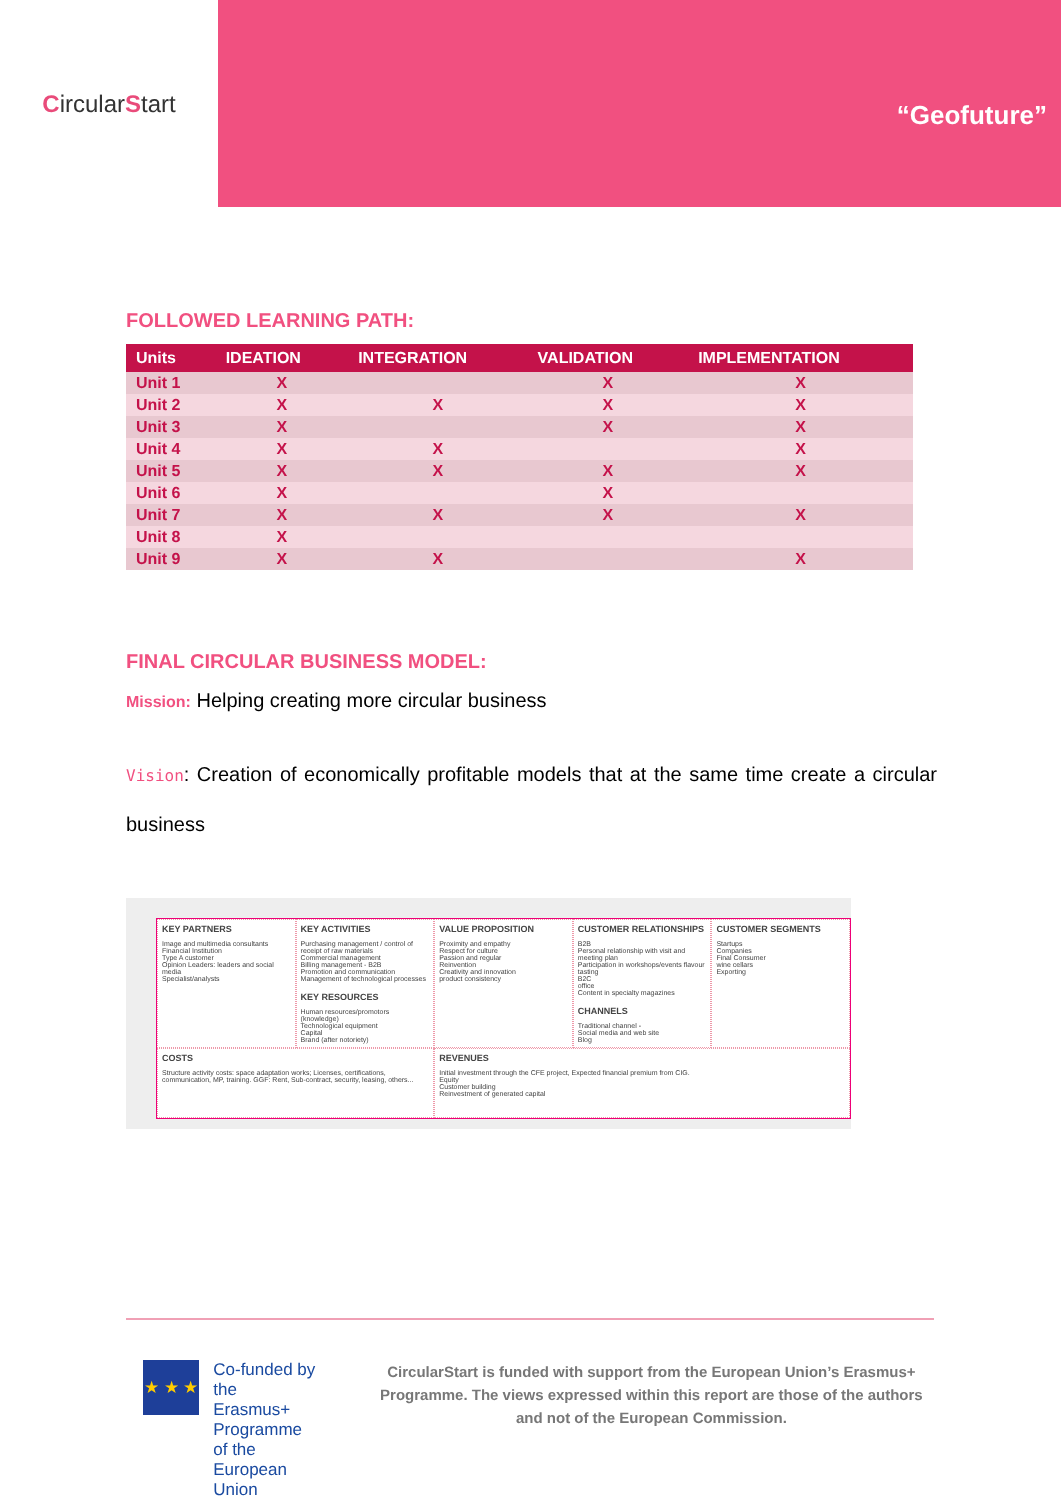Circular S tart
“Geofuture”
FOLLOWED LEARNING PATH:
| Units | IDEATION | INTEGRATION | VALIDATION | IMPLEMENTATION |
| --- | --- | --- | --- | --- |
| Unit 1 | X | | X | X |
| Unit 2 | X | X | X | X |
| Unit 3 | X | | X | X |
| Unit 4 | X | X | | X |
| Unit 5 | X | X | X | X |
| Unit 6 | X | | X | |
| Unit 7 | X | X | X | X |
| Unit 8 | X | | | |
| Unit 9 | X | X | | X |
FINAL CIRCULAR BUSINESS MODEL:
Mission: Helping creating more circular business
Vision: Creation of economically profitable models that at the same time create a circular business
KEY PARTNERS
Image and multimedia consultants
Financial Institution
Type A customer
Opinion Leaders: leaders and social media
Specialist/analysts
KEY ACTIVITIES
Purchasing management / control of receipt of raw materials
Commercial management
Billing management - B2B
Promotion and communication
Management of technological processes
KEY RESOURCES
Human resources/promotors (knowledge)
Technological equipment
Capital
Brand (after notoriety)
VALUE PROPOSITION
Proximity and empathy
Respect for culture
Passion and regular
Reinvention
Creativity and innovation
product consistency
CUSTOMER RELATIONSHIPS
B2B
Personal relationship with visit and meeting plan
Participation in workshops/events flavour tasting
B2C
office
Content in specialty magazines
CHANNELS
Traditional channel -
Social media and web site
Blog
CUSTOMER SEGMENTS
Startups
Companies
Final Consumer
wine cellars
Exporting
COSTS
Structure activity costs: space adaptation works; Licenses, certifications, communication, MP, training. GGF: Rent, Sub-contract, security, leasing, others...
REVENUES
Initial investment through the CFE project, Expected financial premium from CIG.
Equity
Customer building
Reinvestment of generated capital
★ ★ ★
Co-funded by the
Erasmus+ Programme
of the European Union
CircularStart is funded with support from the European Union’s Erasmus+ Programme. The views expressed within this report are those of the authors and not of the European Commission.